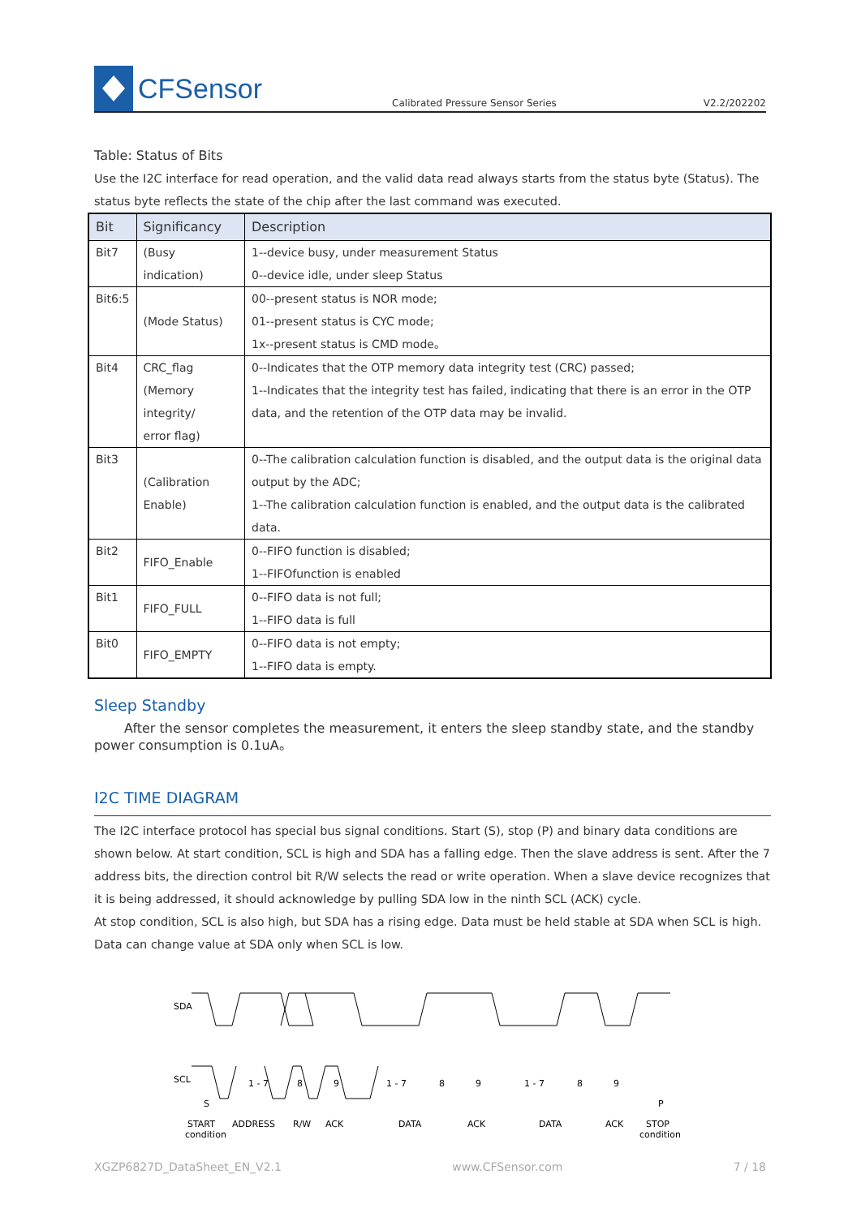CFSensor
Calibrated Pressure Sensor Series V2.2/202202
Table: Status of Bits
Use the I2C interface for read operation, and the valid data read always starts from the status byte (Status). The status byte reflects the state of the chip after the last command was executed.
| Bit | Significancy | Description |
| --- | --- | --- |
| Bit7 | (Busy indication) | 1--device busy, under measurement Status 0--device idle, under sleep Status |
| Bit6:5 | (Mode Status) | 00--present status is NOR mode; 01--present status is CYC mode; 1x--present status is CMD mode。 |
| Bit4 | CRC_flag (Memory integrity/ error flag) | 0--Indicates that the OTP memory data integrity test (CRC) passed; 1--Indicates that the integrity test has failed, indicating that there is an error in the OTP data, and the retention of the OTP data may be invalid. |
| Bit3 | (Calibration Enable) | 0--The calibration calculation function is disabled, and the output data is the original data output by the ADC; 1--The calibration calculation function is enabled, and the output data is the calibrated data. |
| Bit2 | FIFO_Enable | 0--FIFO function is disabled; 1--FIFOfunction is enabled |
| Bit1 | FIFO_FULL | 0--FIFO data is not full; 1--FIFO data is full |
| Bit0 | FIFO_EMPTY | 0--FIFO data is not empty; 1--FIFO data is empty. |
Sleep Standby
After the sensor completes the measurement, it enters the sleep standby state, and the standby power consumption is 0.1uA。
I2C TIME DIAGRAM
The I2C interface protocol has special bus signal conditions. Start (S), stop (P) and binary data conditions are shown below. At start condition, SCL is high and SDA has a falling edge. Then the slave address is sent. After the 7 address bits, the direction control bit R/W selects the read or write operation. When a slave device recognizes that it is being addressed, it should acknowledge by pulling SDA low in the ninth SCL (ACK) cycle.
At stop condition, SCL is also high, but SDA has a rising edge. Data must be held stable at SDA when SCL is high. Data can change value at SDA only when SCL is low.
SDA
SCL
1 - 7
8
9
1 - 7
8
9
1 - 7
8
9
START
ADDRESS
R/W
ACK
DATA
ACK
DATA
ACK
STOP
condition
condition
S
P
XGZP6827D_DataSheet_EN_V2.1 www.CFSensor.com 7 / 18